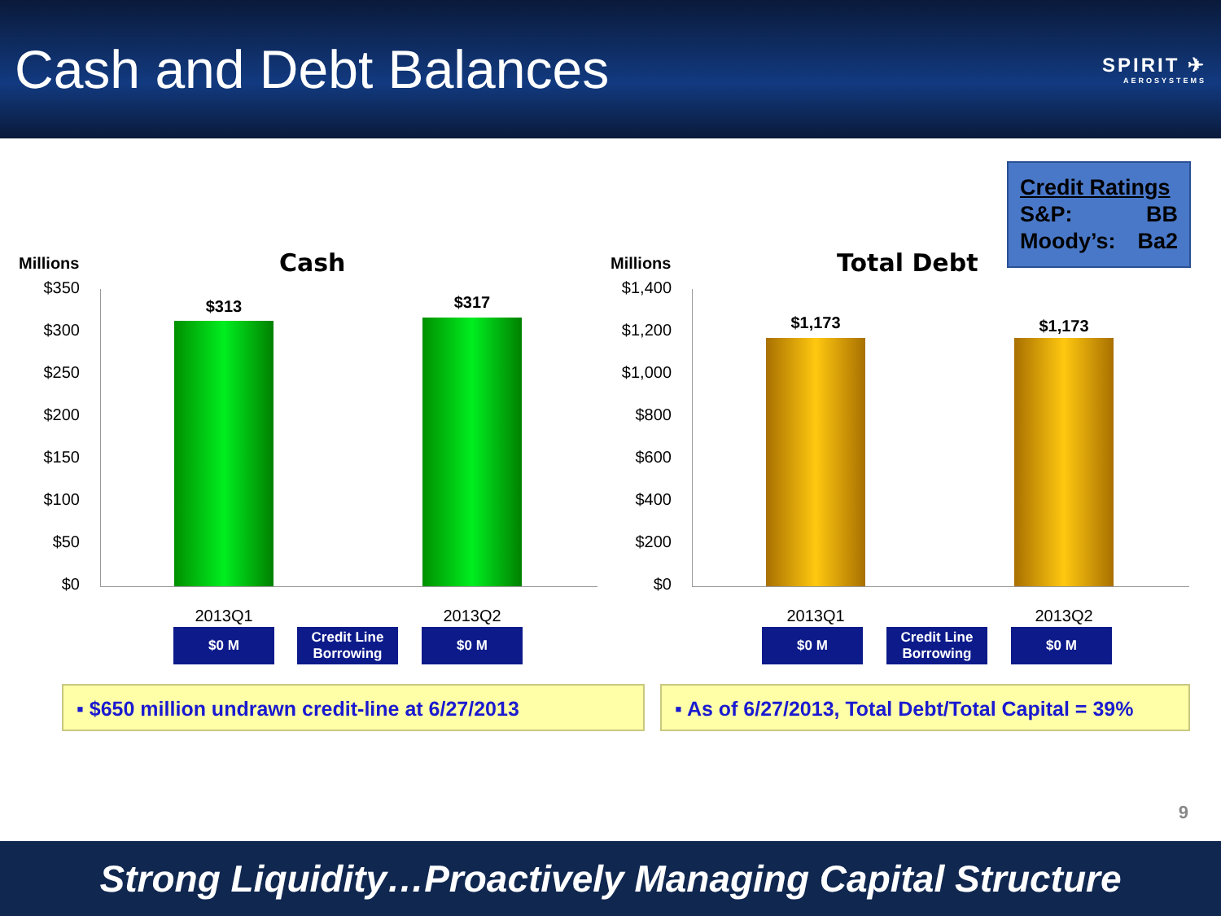Cash and Debt Balances
SPIRIT ✈
AEROSYSTEMS
Credit Ratings
S&P: BB
Moody’s: Ba2
Millions Cash
$350
$300
$250
$200
$150
$100
$50
$0
$313 $317
2013Q1 2013Q2
$0 M
Credit Line Borrowing
$0 M
Millions Total Debt
$1,400
$1,200
$1,000
$800
$600
$400
$200
$0
$1,173 $1,173
2013Q1 2013Q2
$0 M
Credit Line Borrowing
$0 M
▪ $650 million undrawn credit-line at 6/27/2013
▪ As of 6/27/2013, Total Debt/Total Capital = 39%
9
Strong Liquidity…Proactively Managing Capital Structure